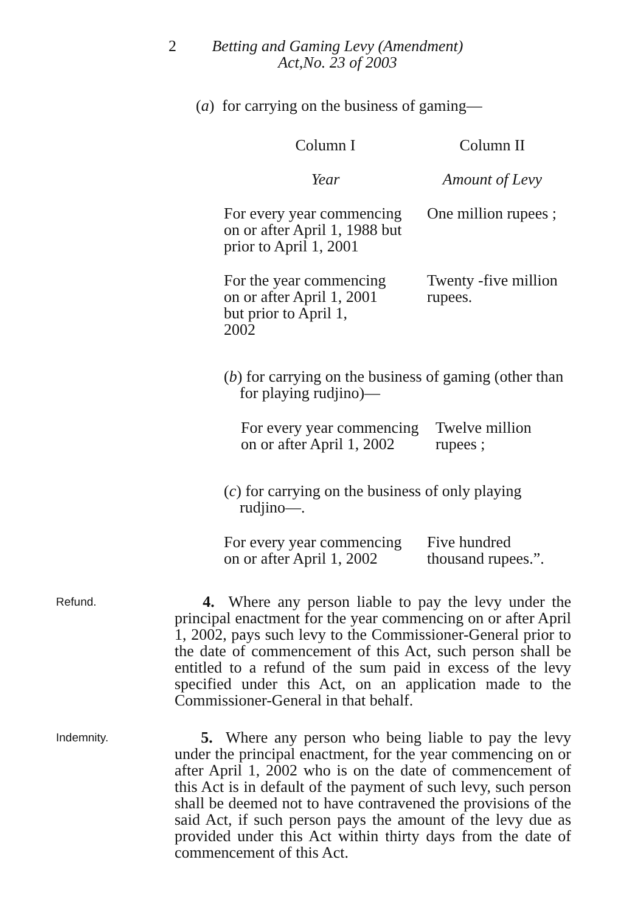2 Betting and Gaming Levy (Amendment)
Act,No. 23 of 2003
(a) for carrying on the business of gaming—
| Column I | Column II |
| Year | Amount of Levy |
| For every year commencing on or after April 1, 1988 but prior to April 1, 2001 | One million rupees ; |
| For the year commencing on or after April 1, 2001 but prior to April 1, 2002 | Twenty -five million rupees. |
(b) for carrying on the business of gaming (other than
for playing rudjino)—
| For every year commencing on or after April 1, 2002 | Twelve million rupees ; |
(c) for carrying on the business of only playing
rudjino—.
| For every year commencing on or after April 1, 2002 | Five hundred thousand rupees.”. |
Refund.
4. Where any person liable to pay the levy under the principal enactment for the year commencing on or after April 1, 2002, pays such levy to the Commissioner-General prior to the date of commencement of this Act, such person shall be entitled to a refund of the sum paid in excess of the levy specified under this Act, on an application made to the Commissioner-General in that behalf.
Indemnity.
5. Where any person who being liable to pay the levy under the principal enactment, for the year commencing on or after April 1, 2002 who is on the date of commencement of this Act is in default of the payment of such levy, such person shall be deemed not to have contravened the provisions of the said Act, if such person pays the amount of the levy due as provided under this Act within thirty days from the date of commencement of this Act.